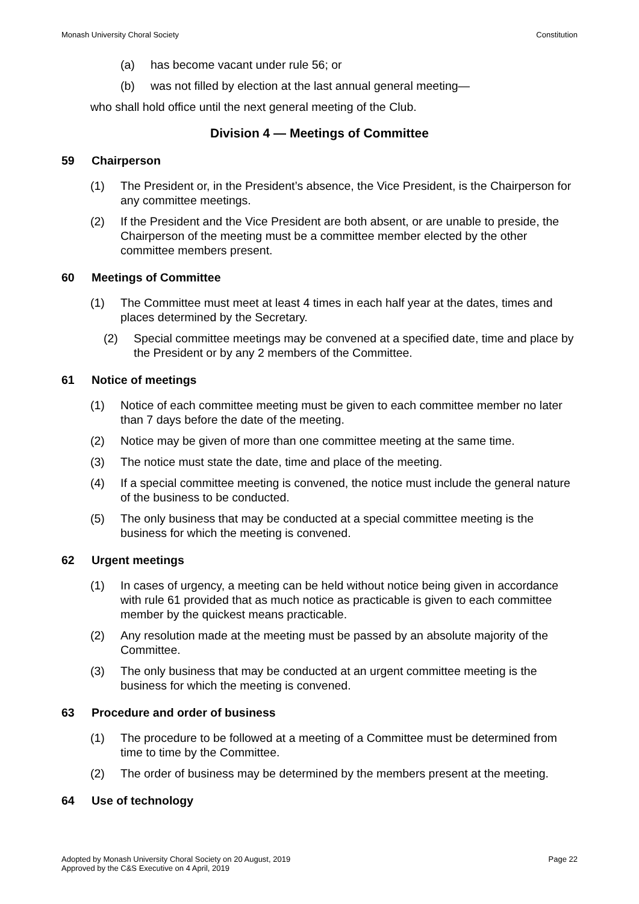Monash University Choral Society Constitution
(a) has become vacant under rule 56; or
(b) was not filled by election at the last annual general meeting—
who shall hold office until the next general meeting of the Club.
Division 4 — Meetings of Committee
59 Chairperson
(1) The President or, in the President’s absence, the Vice President, is the Chairperson for any committee meetings.
(2) If the President and the Vice President are both absent, or are unable to preside, the Chairperson of the meeting must be a committee member elected by the other committee members present.
60 Meetings of Committee
(1) The Committee must meet at least 4 times in each half year at the dates, times and places determined by the Secretary.
(2) Special committee meetings may be convened at a specified date, time and place by the President or by any 2 members of the Committee.
61 Notice of meetings
(1) Notice of each committee meeting must be given to each committee member no later than 7 days before the date of the meeting.
(2) Notice may be given of more than one committee meeting at the same time.
(3) The notice must state the date, time and place of the meeting.
(4) If a special committee meeting is convened, the notice must include the general nature of the business to be conducted.
(5) The only business that may be conducted at a special committee meeting is the business for which the meeting is convened.
62 Urgent meetings
(1) In cases of urgency, a meeting can be held without notice being given in accordance with rule 61 provided that as much notice as practicable is given to each committee member by the quickest means practicable.
(2) Any resolution made at the meeting must be passed by an absolute majority of the Committee.
(3) The only business that may be conducted at an urgent committee meeting is the business for which the meeting is convened.
63 Procedure and order of business
(1) The procedure to be followed at a meeting of a Committee must be determined from time to time by the Committee.
(2) The order of business may be determined by the members present at the meeting.
64 Use of technology
Adopted by Monash University Choral Society on 20 August, 2019
Approved by the C&S Executive on 4 April, 2019 Page 22